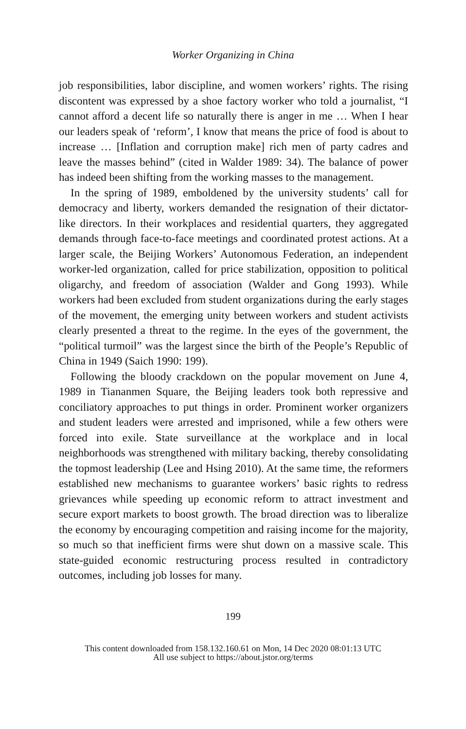Worker Organizing in China
job responsibilities, labor discipline, and women workers’ rights. The rising discontent was expressed by a shoe factory worker who told a journalist, “I cannot afford a decent life so naturally there is anger in me … When I hear our leaders speak of ‘reform’, I know that means the price of food is about to increase … [Inflation and corruption make] rich men of party cadres and leave the masses behind” (cited in Walder 1989: 34). The balance of power has indeed been shifting from the working masses to the management.
In the spring of 1989, emboldened by the university students’ call for democracy and liberty, workers demanded the resignation of their dictator-like directors. In their workplaces and residential quarters, they aggregated demands through face-to-face meetings and coordinated protest actions. At a larger scale, the Beijing Workers’ Autonomous Federation, an independent worker-led organization, called for price stabilization, opposition to political oligarchy, and freedom of association (Walder and Gong 1993). While workers had been excluded from student organizations during the early stages of the movement, the emerging unity between workers and student activists clearly presented a threat to the regime. In the eyes of the government, the “political turmoil” was the largest since the birth of the People’s Republic of China in 1949 (Saich 1990: 199).
Following the bloody crackdown on the popular movement on June 4, 1989 in Tiananmen Square, the Beijing leaders took both repressive and conciliatory approaches to put things in order. Prominent worker organizers and student leaders were arrested and imprisoned, while a few others were forced into exile. State surveillance at the workplace and in local neighborhoods was strengthened with military backing, thereby consolidating the topmost leadership (Lee and Hsing 2010). At the same time, the reformers established new mechanisms to guarantee workers’ basic rights to redress grievances while speeding up economic reform to attract investment and secure export markets to boost growth. The broad direction was to liberalize the economy by encouraging competition and raising income for the majority, so much so that inefficient firms were shut down on a massive scale. This state-guided economic restructuring process resulted in contradictory outcomes, including job losses for many.
199
This content downloaded from 158.132.160.61 on Mon, 14 Dec 2020 08:01:13 UTC
All use subject to https://about.jstor.org/terms